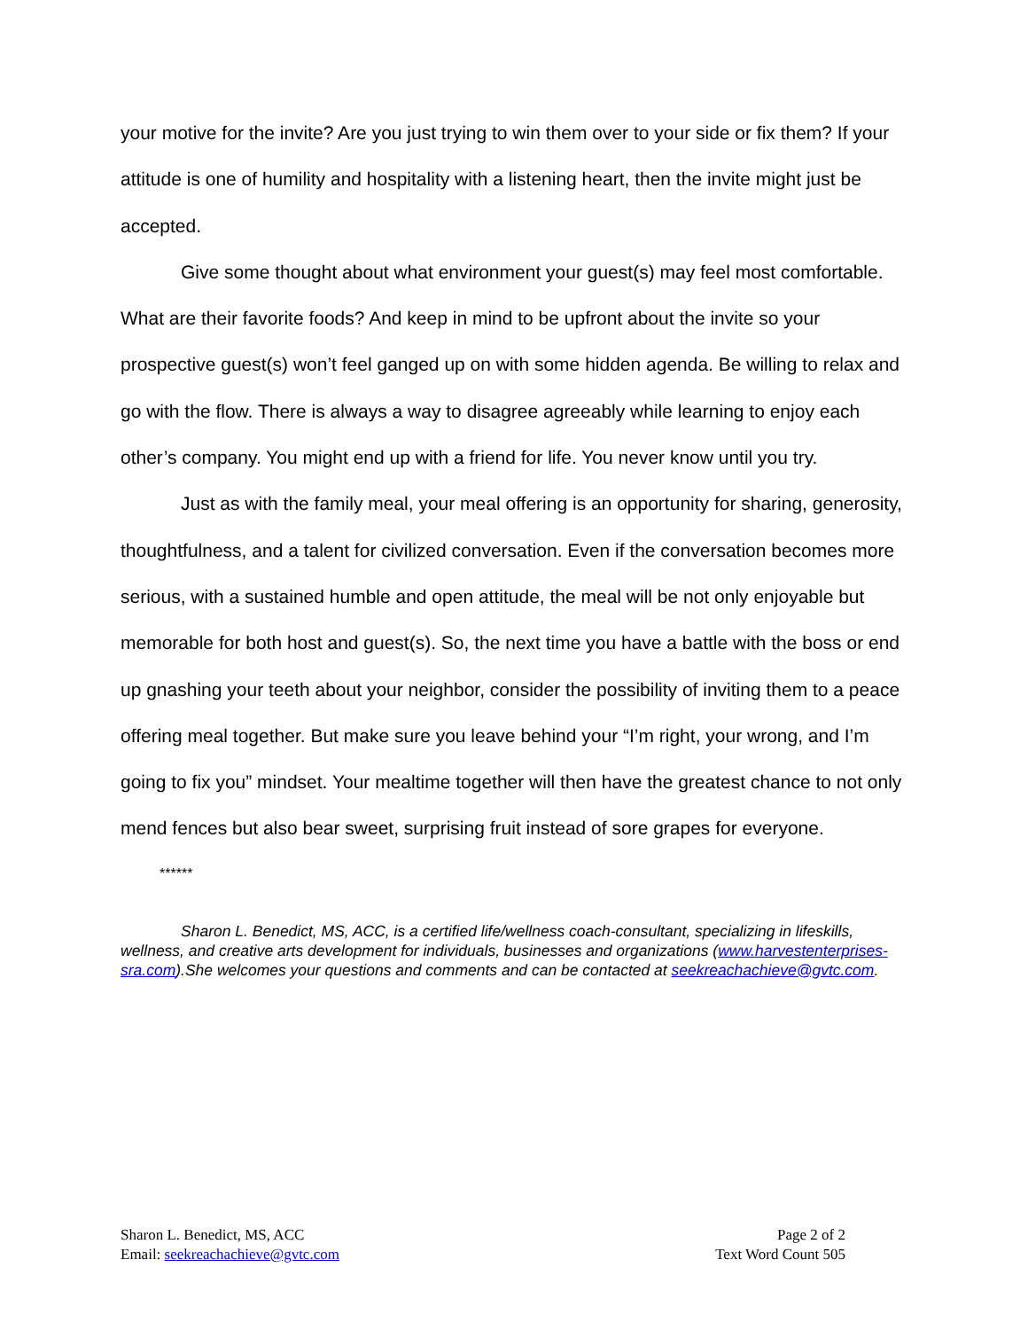your motive for the invite? Are you just trying to win them over to your side or fix them? If your attitude is one of humility and hospitality with a listening heart, then the invite might just be accepted.
Give some thought about what environment your guest(s) may feel most comfortable. What are their favorite foods? And keep in mind to be upfront about the invite so your prospective guest(s) won’t feel ganged up on with some hidden agenda. Be willing to relax and go with the flow. There is always a way to disagree agreeably while learning to enjoy each other’s company. You might end up with a friend for life. You never know until you try.
Just as with the family meal, your meal offering is an opportunity for sharing, generosity, thoughtfulness, and a talent for civilized conversation. Even if the conversation becomes more serious, with a sustained humble and open attitude, the meal will be not only enjoyable but memorable for both host and guest(s). So, the next time you have a battle with the boss or end up gnashing your teeth about your neighbor, consider the possibility of inviting them to a peace offering meal together. But make sure you leave behind your “I’m right, your wrong, and I’m going to fix you” mindset. Your mealtime together will then have the greatest chance to not only mend fences but also bear sweet, surprising fruit instead of sore grapes for everyone.
******
Sharon L. Benedict, MS, ACC, is a certified life/wellness coach-consultant, specializing in lifeskills, wellness, and creative arts development for individuals, businesses and organizations (www.harvestenterprises-sra.com).She welcomes your questions and comments and can be contacted at seekreachachieve@gvtc.com.
Sharon L. Benedict, MS, ACC
Email: seekreachachieve@gvtc.com
Page 2 of 2
Text Word Count 505